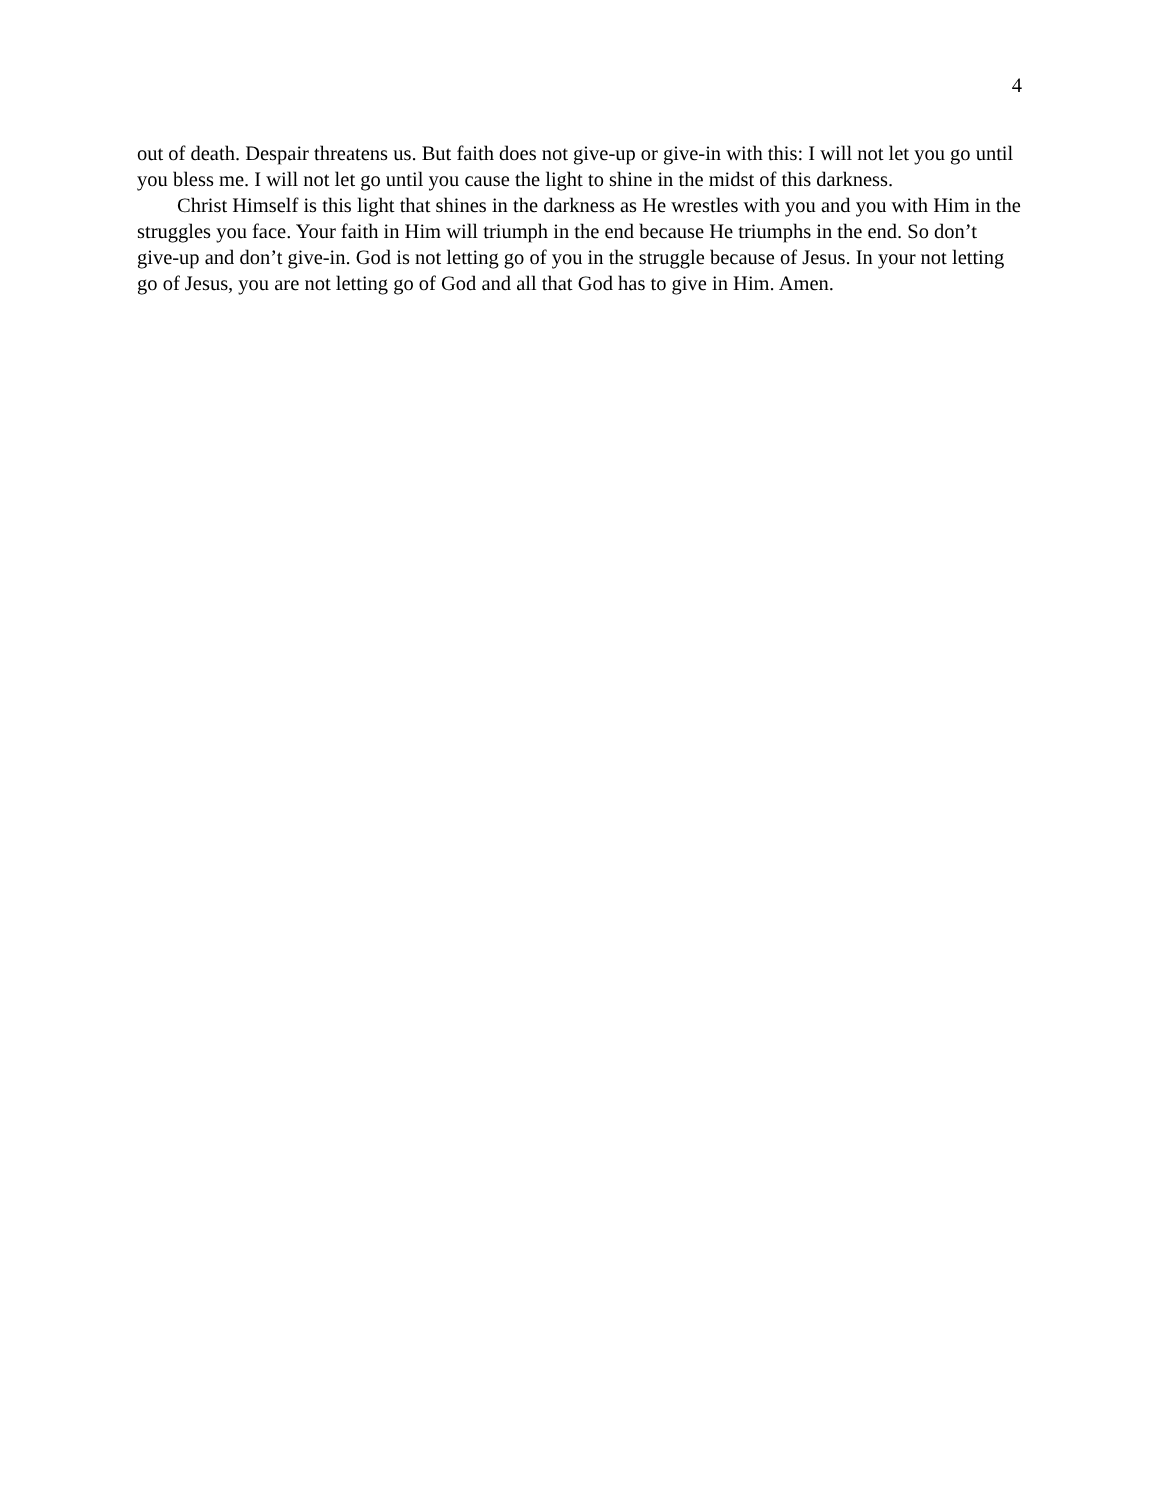4
out of death. Despair threatens us. But faith does not give-up or give-in with this: I will not let you go until you bless me. I will not let go until you cause the light to shine in the midst of this darkness.
Christ Himself is this light that shines in the darkness as He wrestles with you and you with Him in the struggles you face. Your faith in Him will triumph in the end because He triumphs in the end. So don’t give-up and don’t give-in. God is not letting go of you in the struggle because of Jesus. In your not letting go of Jesus, you are not letting go of God and all that God has to give in Him. Amen.